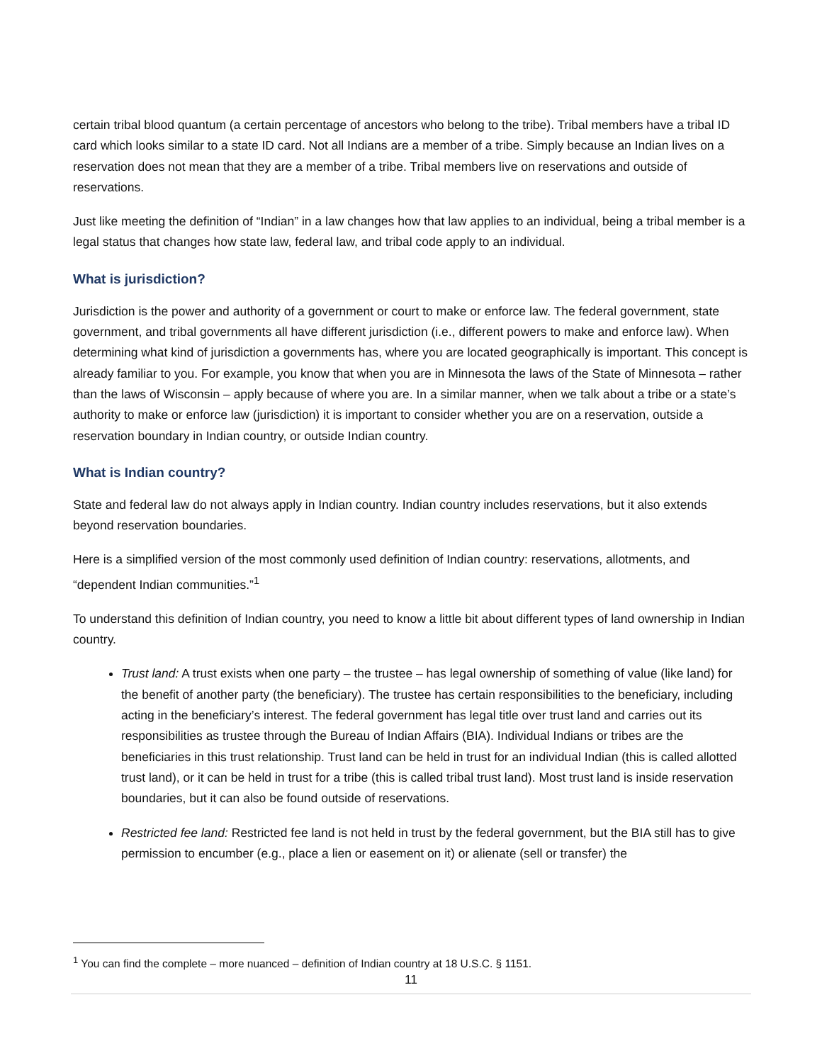certain tribal blood quantum (a certain percentage of ancestors who belong to the tribe). Tribal members have a tribal ID card which looks similar to a state ID card. Not all Indians are a member of a tribe. Simply because an Indian lives on a reservation does not mean that they are a member of a tribe. Tribal members live on reservations and outside of reservations.
Just like meeting the definition of “Indian” in a law changes how that law applies to an individual, being a tribal member is a legal status that changes how state law, federal law, and tribal code apply to an individual.
What is jurisdiction?
Jurisdiction is the power and authority of a government or court to make or enforce law. The federal government, state government, and tribal governments all have different jurisdiction (i.e., different powers to make and enforce law). When determining what kind of jurisdiction a governments has, where you are located geographically is important. This concept is already familiar to you. For example, you know that when you are in Minnesota the laws of the State of Minnesota – rather than the laws of Wisconsin – apply because of where you are. In a similar manner, when we talk about a tribe or a state’s authority to make or enforce law (jurisdiction) it is important to consider whether you are on a reservation, outside a reservation boundary in Indian country, or outside Indian country.
What is Indian country?
State and federal law do not always apply in Indian country. Indian country includes reservations, but it also extends beyond reservation boundaries.
Here is a simplified version of the most commonly used definition of Indian country: reservations, allotments, and “dependent Indian communities.”<sup>1</sup>
To understand this definition of Indian country, you need to know a little bit about different types of land ownership in Indian country.
Trust land: A trust exists when one party – the trustee – has legal ownership of something of value (like land) for the benefit of another party (the beneficiary). The trustee has certain responsibilities to the beneficiary, including acting in the beneficiary’s interest. The federal government has legal title over trust land and carries out its responsibilities as trustee through the Bureau of Indian Affairs (BIA). Individual Indians or tribes are the beneficiaries in this trust relationship. Trust land can be held in trust for an individual Indian (this is called allotted trust land), or it can be held in trust for a tribe (this is called tribal trust land). Most trust land is inside reservation boundaries, but it can also be found outside of reservations.
Restricted fee land: Restricted fee land is not held in trust by the federal government, but the BIA still has to give permission to encumber (e.g., place a lien or easement on it) or alienate (sell or transfer) the
<sup>1</sup> You can find the complete – more nuanced – definition of Indian country at 18 U.S.C. § 1151.
11